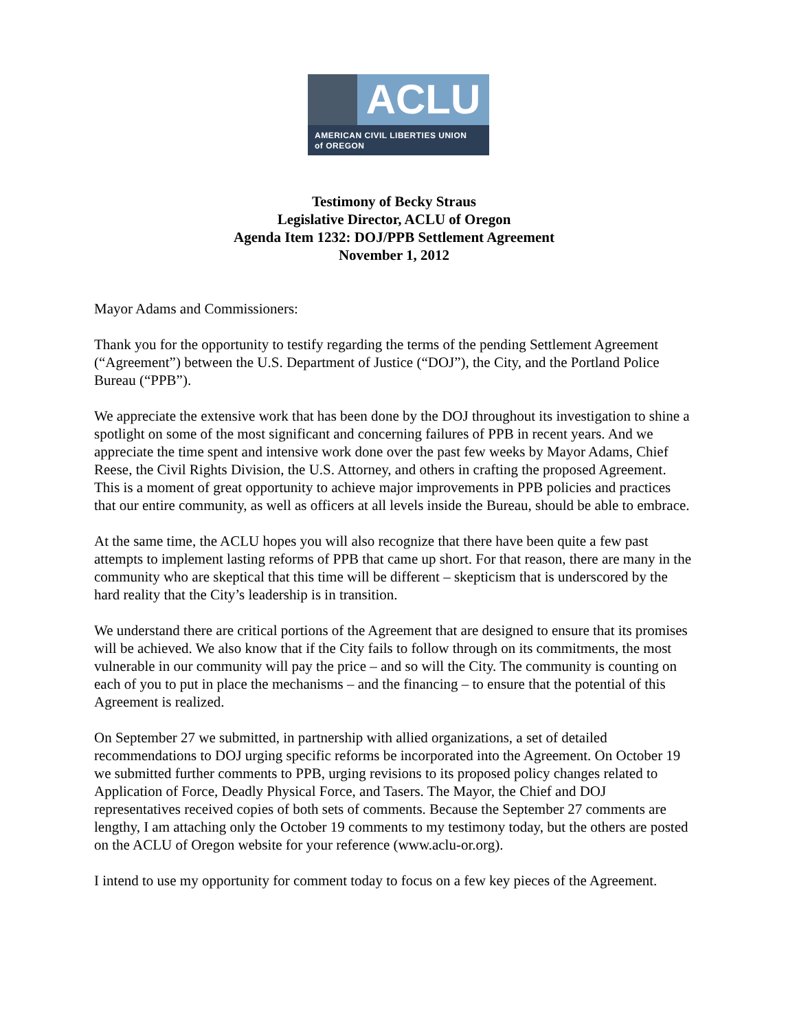ACLU
AMERICAN CIVIL LIBERTIES UNION
of OREGON
Testimony of Becky Straus
Legislative Director, ACLU of Oregon
Agenda Item 1232: DOJ/PPB Settlement Agreement
November 1, 2012
Mayor Adams and Commissioners:
Thank you for the opportunity to testify regarding the terms of the pending Settlement Agreement (“Agreement”) between the U.S. Department of Justice (“DOJ”), the City, and the Portland Police Bureau (“PPB”).
We appreciate the extensive work that has been done by the DOJ throughout its investigation to shine a spotlight on some of the most significant and concerning failures of PPB in recent years. And we appreciate the time spent and intensive work done over the past few weeks by Mayor Adams, Chief Reese, the Civil Rights Division, the U.S. Attorney, and others in crafting the proposed Agreement. This is a moment of great opportunity to achieve major improvements in PPB policies and practices that our entire community, as well as officers at all levels inside the Bureau, should be able to embrace.
At the same time, the ACLU hopes you will also recognize that there have been quite a few past attempts to implement lasting reforms of PPB that came up short. For that reason, there are many in the community who are skeptical that this time will be different – skepticism that is underscored by the hard reality that the City’s leadership is in transition.
We understand there are critical portions of the Agreement that are designed to ensure that its promises will be achieved. We also know that if the City fails to follow through on its commitments, the most vulnerable in our community will pay the price – and so will the City. The community is counting on each of you to put in place the mechanisms – and the financing – to ensure that the potential of this Agreement is realized.
On September 27 we submitted, in partnership with allied organizations, a set of detailed recommendations to DOJ urging specific reforms be incorporated into the Agreement. On October 19 we submitted further comments to PPB, urging revisions to its proposed policy changes related to Application of Force, Deadly Physical Force, and Tasers. The Mayor, the Chief and DOJ representatives received copies of both sets of comments. Because the September 27 comments are lengthy, I am attaching only the October 19 comments to my testimony today, but the others are posted on the ACLU of Oregon website for your reference (www.aclu-or.org).
I intend to use my opportunity for comment today to focus on a few key pieces of the Agreement.